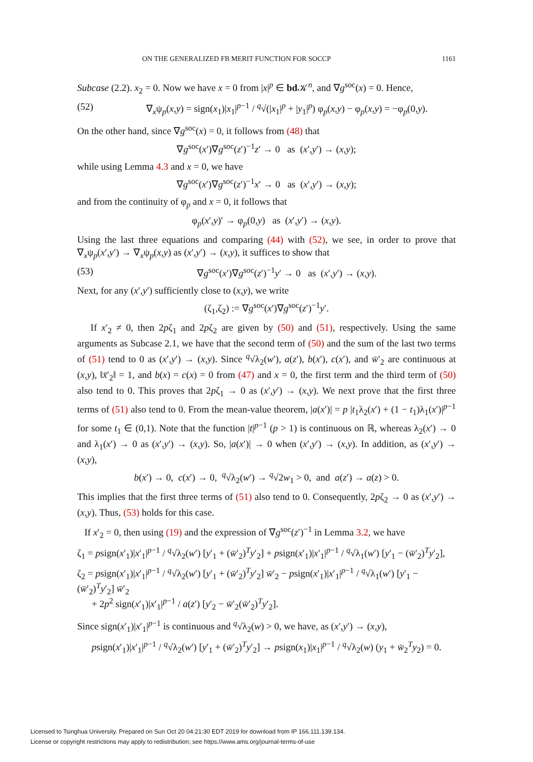ON THE GENERALIZED FB MERIT FUNCTION FOR SOCCP 1161
Subcase (2.2). x<sub>2</sub> = 0. Now we have x = 0 from |x|<sup>p</sup> ∈ bd 𝒦<sup>n</sup>, and ∇g<sup>soc</sup>(x) = 0. Hence,
(52) ∇<sub>x</sub>ψ<sub>p</sub>(x,y) = sign(x<sub>1</sub>)|x<sub>1</sub>|<sup>p−1</sup> / <sup>q</sup>√(|x<sub>1</sub>|<sup>p</sup> + |y<sub>1</sub>|<sup>p</sup>) φ<sub>p</sub>(x,y) − φ<sub>p</sub>(x,y) = −φ<sub>p</sub>(0,y).
On the other hand, since ∇g<sup>soc</sup>(x) = 0, it follows from (48) that
∇g<sup>soc</sup>(x′)∇g<sup>soc</sup>(z′)<sup>−1</sup>z′ → 0 as (x′,y′) → (x,y);
while using Lemma 4.3 and x = 0, we have
∇g<sup>soc</sup>(x′)∇g<sup>soc</sup>(z′)<sup>−1</sup>x′ → 0 as (x′,y′) → (x,y);
and from the continuity of φ<sub>p</sub> and x = 0, it follows that
φ<sub>p</sub>(x′,y)′ → φ<sub>p</sub>(0,y) as (x′,y′) → (x,y).
Using the last three equations and comparing (44) with (52), we see, in order to prove that ∇<sub>x</sub>ψ<sub>p</sub>(x′,y′) → ∇<sub>x</sub>ψ<sub>p</sub>(x,y) as (x′,y′) → (x,y), it suffices to show that
(53) ∇g<sup>soc</sup>(x′)∇g<sup>soc</sup>(z′)<sup>−1</sup>y′ → 0 as (x′,y′) → (x,y).
Next, for any (x′,y′) sufficiently close to (x,y), we write
(ζ<sub>1</sub>,ζ<sub>2</sub>) := ∇g<sup>soc</sup>(x′)∇g<sup>soc</sup>(z′)<sup>−1</sup>y′.
If x′<sub>2</sub> ≠ 0, then 2pζ<sub>1</sub> and 2pζ<sub>2</sub> are given by (50) and (51), respectively. Using the same arguments as Subcase 2.1, we have that the second term of (50) and the sum of the last two terms of (51) tend to 0 as (x′,y′) → (x,y). Since <sup>q</sup>√λ<sub>2</sub>(w′), a(z′), b(x′), c(x′), and w̄′<sub>2</sub> are continuous at (x,y), ‖x̄′<sub>2</sub>‖ = 1, and b(x) = c(x) = 0 from (47) and x = 0, the first term and the third term of (50) also tend to 0. This proves that 2pζ<sub>1</sub> → 0 as (x′,y′) → (x,y). We next prove that the first three terms of (51) also tend to 0. From the mean-value theorem, |a(x′)| = p |t<sub>1</sub>λ<sub>2</sub>(x′) + (1 − t<sub>1</sub>)λ<sub>1</sub>(x′)|<sup>p−1</sup> for some t<sub>1</sub> ∈ (0,1). Note that the function |t|<sup>p−1</sup> (p > 1) is continuous on ℝ, whereas λ<sub>2</sub>(x′) → 0 and λ<sub>1</sub>(x′) → 0 as (x′,y′) → (x,y). So, |a(x′)| → 0 when (x′,y′) → (x,y). In addition, as (x′,y′) → (x,y),
b(x′) → 0, c(x′) → 0, <sup>q</sup>√λ<sub>2</sub>(w′) → <sup>q</sup>√2w<sub>1</sub> > 0, and a(z′) → a(z) > 0.
This implies that the first three terms of (51) also tend to 0. Consequently, 2pζ<sub>2</sub> → 0 as (x′,y′) → (x,y). Thus, (53) holds for this case.
If x′<sub>2</sub> = 0, then using (19) and the expression of ∇g<sup>soc</sup>(z′)<sup>−1</sup> in Lemma 3.2, we have
ζ<sub>1</sub> = psign(x′<sub>1</sub>)|x′<sub>1</sub>|<sup>p−1</sup> / <sup>q</sup>√λ<sub>2</sub>(w′) [y′<sub>1</sub> + (w̄′<sub>2</sub>)<sup>T</sup>y′<sub>2</sub>] + psign(x′<sub>1</sub>)|x′<sub>1</sub>|<sup>p−1</sup> / <sup>q</sup>√λ<sub>1</sub>(w′) [y′<sub>1</sub> − (w̄′<sub>2</sub>)<sup>T</sup>y′<sub>2</sub>],
ζ<sub>2</sub> = psign(x′<sub>1</sub>)|x′<sub>1</sub>|<sup>p−1</sup> / <sup>q</sup>√λ<sub>2</sub>(w′) [y′<sub>1</sub> + (w̄′<sub>2</sub>)<sup>T</sup>y′<sub>2</sub>] w̄′<sub>2</sub> − psign(x′<sub>1</sub>)|x′<sub>1</sub>|<sup>p−1</sup> / <sup>q</sup>√λ<sub>1</sub>(w′) [y′<sub>1</sub> − (w̄′<sub>2</sub>)<sup>T</sup>y′<sub>2</sub>] w̄′<sub>2</sub>
+ 2p<sup>2</sup> sign(x′<sub>1</sub>)|x′<sub>1</sub>|<sup>p−1</sup> / a(z′) [y′<sub>2</sub> − w̄′<sub>2</sub>(w̄′<sub>2</sub>)<sup>T</sup>y′<sub>2</sub>].
Since sign(x′<sub>1</sub>)|x′<sub>1</sub>|<sup>p−1</sup> is continuous and <sup>q</sup>√λ<sub>2</sub>(w) > 0, we have, as (x′,y′) → (x,y),
psign(x′<sub>1</sub>)|x′<sub>1</sub>|<sup>p−1</sup> / <sup>q</sup>√λ<sub>2</sub>(w′) [y′<sub>1</sub> + (w̄′<sub>2</sub>)<sup>T</sup>y′<sub>2</sub>] → psign(x<sub>1</sub>)|x<sub>1</sub>|<sup>p−1</sup> / <sup>q</sup>√λ<sub>2</sub>(w) (y<sub>1</sub> + w̄<sub>2</sub><sup>T</sup>y<sub>2</sub>) = 0.
Licensed to Tsinghua University. Prepared on Sun Oct 20 04:21:30 EDT 2019 for download from IP 166.111.139.134.
License or copyright restrictions may apply to redistribution; see https://www.ams.org/journal-terms-of-use